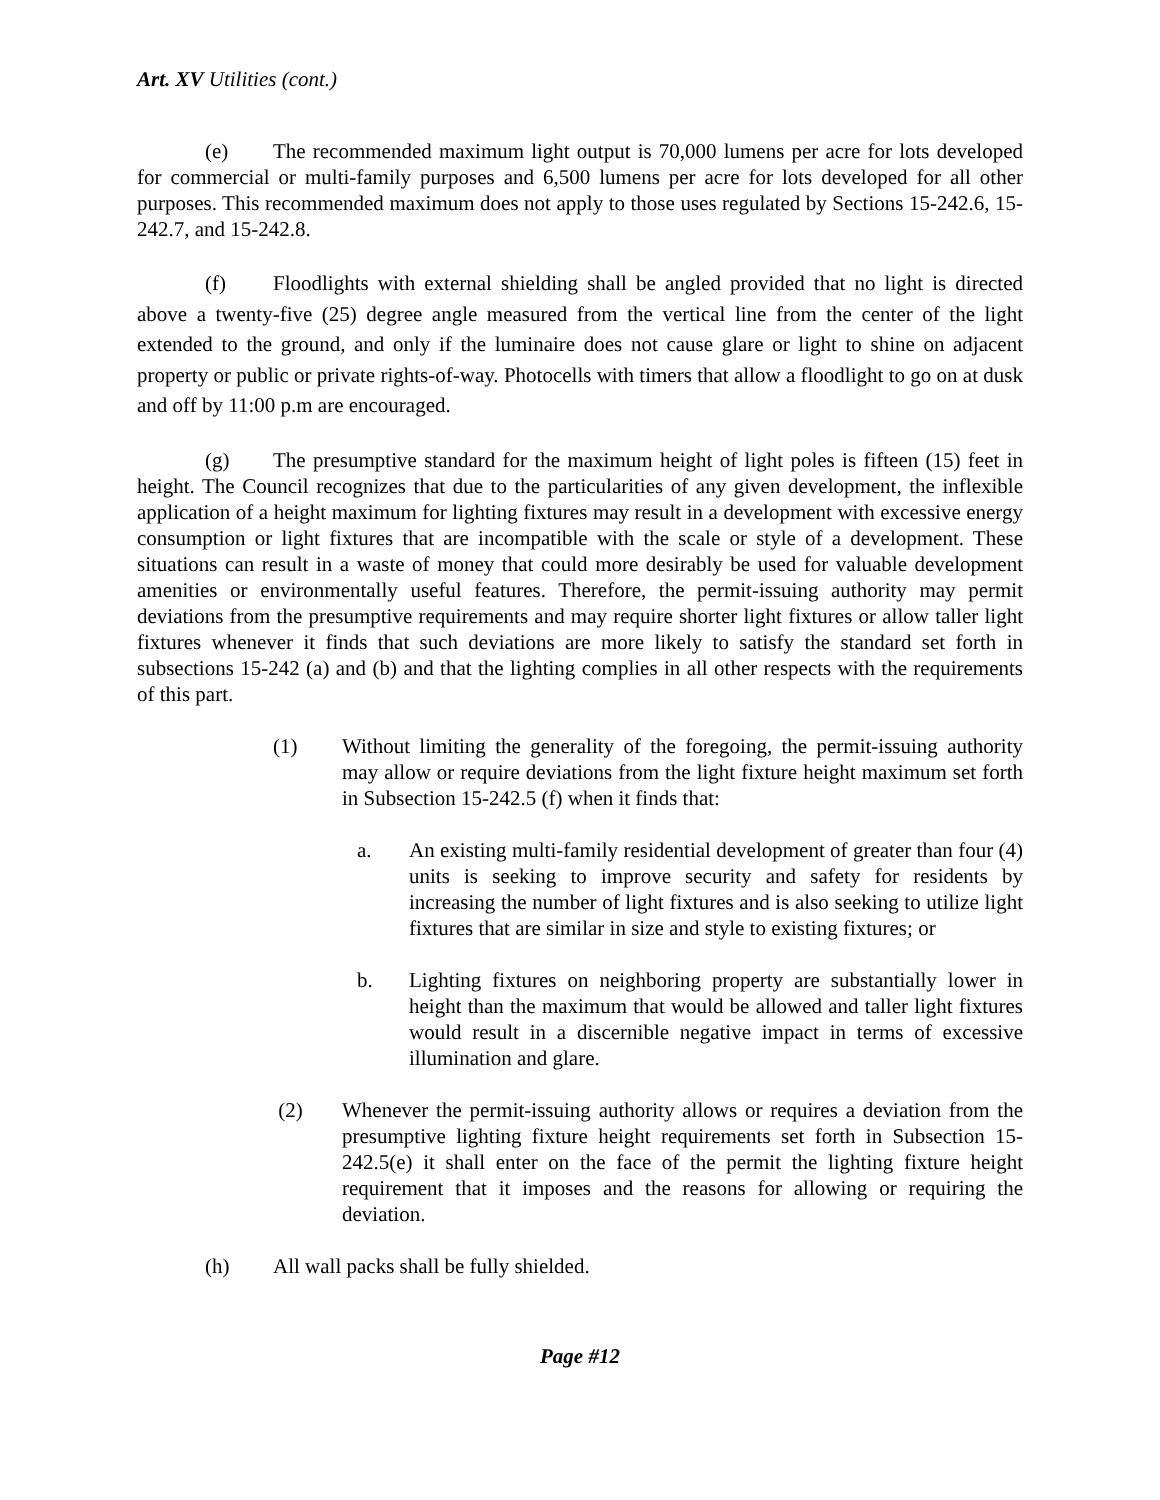Art. XV Utilities (cont.)
(e) The recommended maximum light output is 70,000 lumens per acre for lots developed for commercial or multi-family purposes and 6,500 lumens per acre for lots developed for all other purposes. This recommended maximum does not apply to those uses regulated by Sections 15-242.6, 15-242.7, and 15-242.8.
(f) Floodlights with external shielding shall be angled provided that no light is directed above a twenty-five (25) degree angle measured from the vertical line from the center of the light extended to the ground, and only if the luminaire does not cause glare or light to shine on adjacent property or public or private rights-of-way. Photocells with timers that allow a floodlight to go on at dusk and off by 11:00 p.m are encouraged.
(g) The presumptive standard for the maximum height of light poles is fifteen (15) feet in height. The Council recognizes that due to the particularities of any given development, the inflexible application of a height maximum for lighting fixtures may result in a development with excessive energy consumption or light fixtures that are incompatible with the scale or style of a development. These situations can result in a waste of money that could more desirably be used for valuable development amenities or environmentally useful features. Therefore, the permit-issuing authority may permit deviations from the presumptive requirements and may require shorter light fixtures or allow taller light fixtures whenever it finds that such deviations are more likely to satisfy the standard set forth in subsections 15-242 (a) and (b) and that the lighting complies in all other respects with the requirements of this part.
(1) Without limiting the generality of the foregoing, the permit-issuing authority may allow or require deviations from the light fixture height maximum set forth in Subsection 15-242.5 (f) when it finds that:
a. An existing multi-family residential development of greater than four (4) units is seeking to improve security and safety for residents by increasing the number of light fixtures and is also seeking to utilize light fixtures that are similar in size and style to existing fixtures; or
b. Lighting fixtures on neighboring property are substantially lower in height than the maximum that would be allowed and taller light fixtures would result in a discernible negative impact in terms of excessive illumination and glare.
(2) Whenever the permit-issuing authority allows or requires a deviation from the presumptive lighting fixture height requirements set forth in Subsection 15-242.5(e) it shall enter on the face of the permit the lighting fixture height requirement that it imposes and the reasons for allowing or requiring the deviation.
(h) All wall packs shall be fully shielded.
Page #12